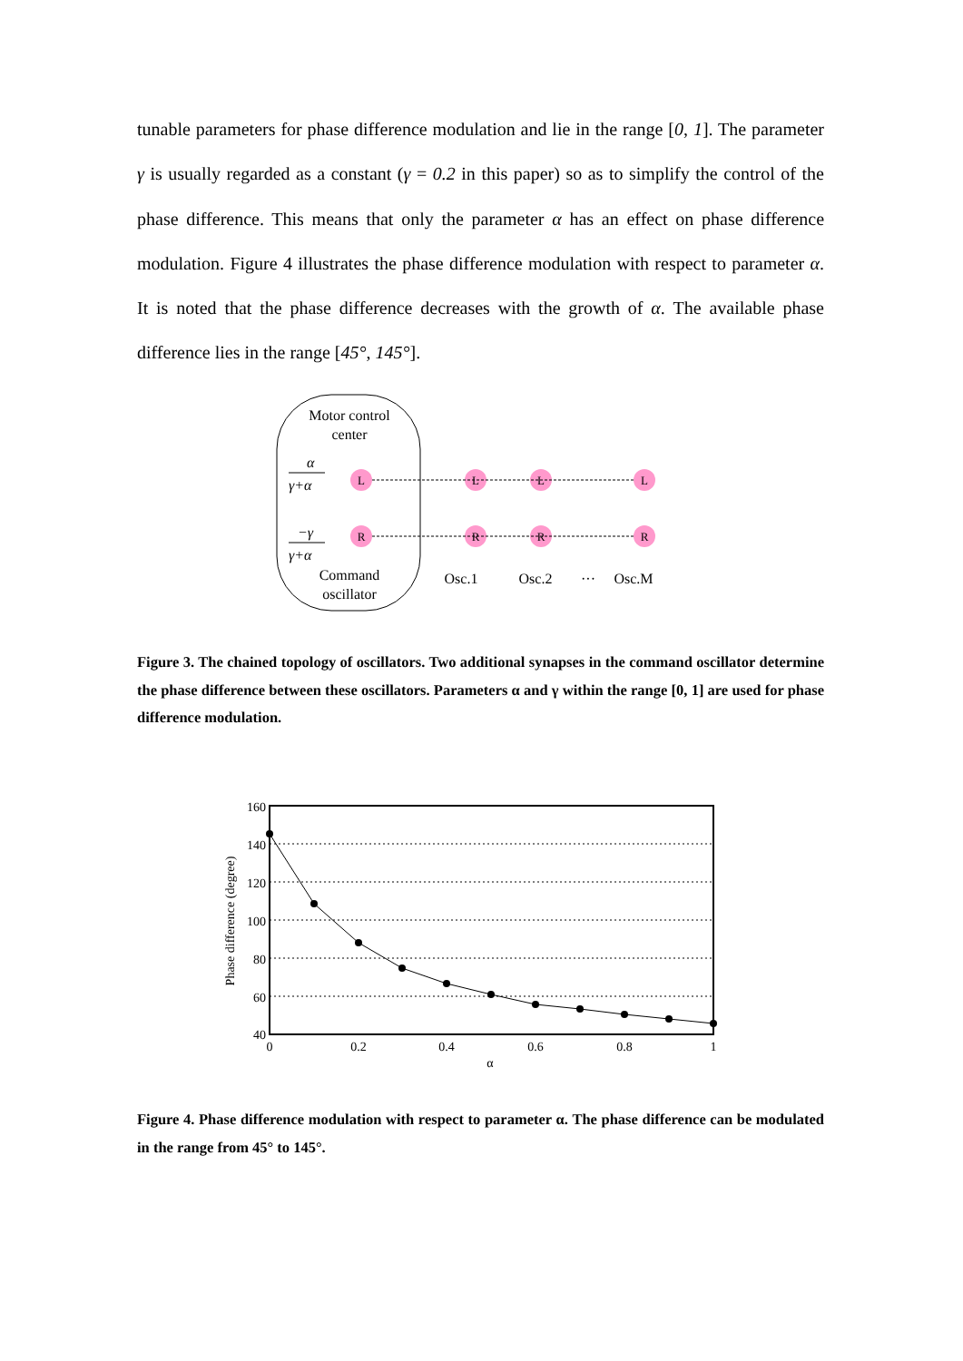tunable parameters for phase difference modulation and lie in the range [0, 1]. The parameter γ is usually regarded as a constant (γ = 0.2 in this paper) so as to simplify the control of the phase difference. This means that only the parameter α has an effect on phase difference modulation. Figure 4 illustrates the phase difference modulation with respect to parameter α. It is noted that the phase difference decreases with the growth of α. The available phase difference lies in the range [45°, 145°].
Motor control
center
α
γ+α
−γ
γ+α
Command
oscillator
L
R
L
R
L
R
L
R
Osc.1
Osc.2
···
Osc.M
Figure 3. The chained topology of oscillators. Two additional synapses in the command oscillator determine the phase difference between these oscillators. Parameters α and γ within the range [0, 1] are used for phase difference modulation.
160
140
120
100
80
60
40
0
0.2
0.4
0.6
0.8
1
α
Phase difference (degree)
Figure 4. Phase difference modulation with respect to parameter α. The phase difference can be modulated in the range from 45° to 145°.